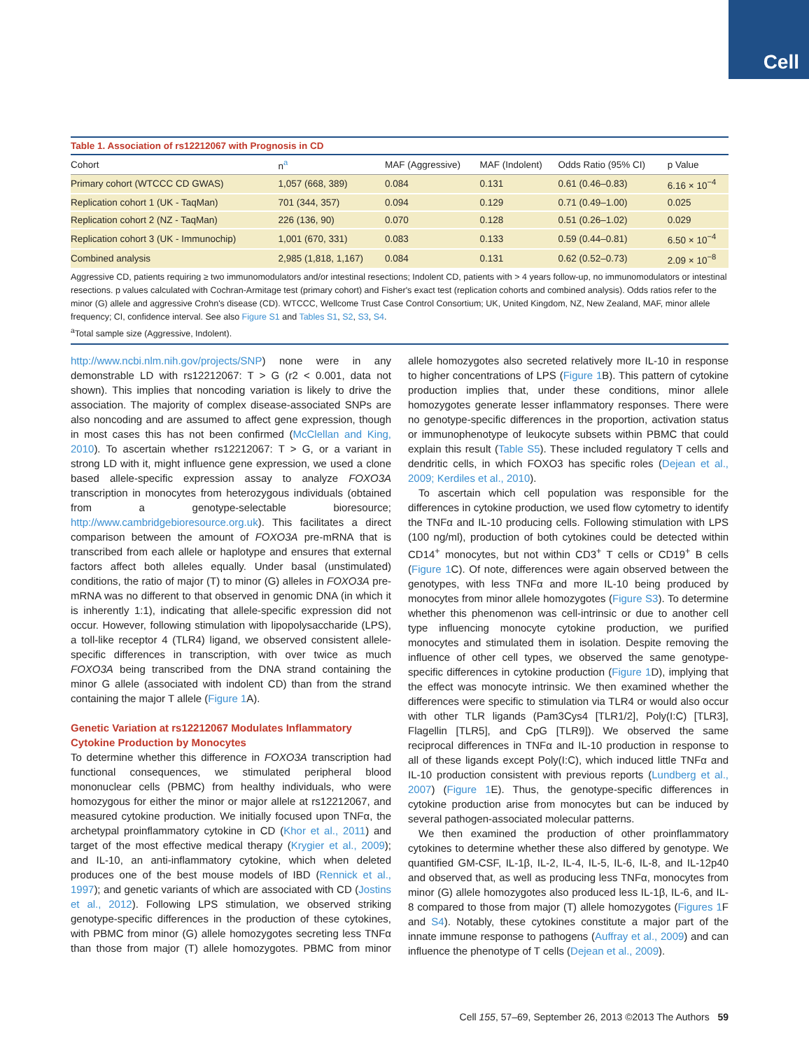Cell
Table 1. Association of rs12212067 with Prognosis in CD
| Cohort | n<sup>a</sup> | MAF (Aggressive) | MAF (Indolent) | Odds Ratio (95% CI) | p Value |
| --- | --- | --- | --- | --- | --- |
| Primary cohort (WTCCC CD GWAS) | 1,057 (668, 389) | 0.084 | 0.131 | 0.61 (0.46–0.83) | 6.16 × 10<sup>−4</sup> |
| Replication cohort 1 (UK - TaqMan) | 701 (344, 357) | 0.094 | 0.129 | 0.71 (0.49–1.00) | 0.025 |
| Replication cohort 2 (NZ - TaqMan) | 226 (136, 90) | 0.070 | 0.128 | 0.51 (0.26–1.02) | 0.029 |
| Replication cohort 3 (UK - Immunochip) | 1,001 (670, 331) | 0.083 | 0.133 | 0.59 (0.44–0.81) | 6.50 × 10<sup>−4</sup> |
| Combined analysis | 2,985 (1,818, 1,167) | 0.084 | 0.131 | 0.62 (0.52–0.73) | 2.09 × 10<sup>−8</sup> |
Aggressive CD, patients requiring ≥ two immunomodulators and/or intestinal resections; Indolent CD, patients with > 4 years follow-up, no immunomodulators or intestinal resections. p values calculated with Cochran-Armitage test (primary cohort) and Fisher's exact test (replication cohorts and combined analysis). Odds ratios refer to the minor (G) allele and aggressive Crohn's disease (CD). WTCCC, Wellcome Trust Case Control Consortium; UK, United Kingdom, NZ, New Zealand, MAF, minor allele frequency; CI, confidence interval. See also Figure S1 and Tables S1, S2, S3, S4.
<sup>a</sup> Total sample size (Aggressive, Indolent).
http://www.ncbi.nlm.nih.gov/projects/SNP) none were in any demonstrable LD with rs12212067: T > G (r2 < 0.001, data not shown). This implies that noncoding variation is likely to drive the association. The majority of complex disease-associated SNPs are also noncoding and are assumed to affect gene expression, though in most cases this has not been confirmed (McClellan and King, 2010). To ascertain whether rs12212067: T > G, or a variant in strong LD with it, might influence gene expression, we used a clone based allele-specific expression assay to analyze FOXO3A transcription in monocytes from heterozygous individuals (obtained from a genotype-selectable bioresource; http://www.cambridgebioresource.org.uk). This facilitates a direct comparison between the amount of FOXO3A pre-mRNA that is transcribed from each allele or haplotype and ensures that external factors affect both alleles equally. Under basal (unstimulated) conditions, the ratio of major (T) to minor (G) alleles in FOXO3A pre-mRNA was no different to that observed in genomic DNA (in which it is inherently 1:1), indicating that allele-specific expression did not occur. However, following stimulation with lipopolysaccharide (LPS), a toll-like receptor 4 (TLR4) ligand, we observed consistent allele-specific differences in transcription, with over twice as much FOXO3A being transcribed from the DNA strand containing the minor G allele (associated with indolent CD) than from the strand containing the major T allele (Figure 1 A).
Genetic Variation at rs12212067 Modulates Inflammatory Cytokine Production by Monocytes
To determine whether this difference in FOXO3A transcription had functional consequences, we stimulated peripheral blood mononuclear cells (PBMC) from healthy individuals, who were homozygous for either the minor or major allele at rs12212067, and measured cytokine production. We initially focused upon TNFα, the archetypal proinflammatory cytokine in CD (Khor et al., 2011) and target of the most effective medical therapy (Krygier et al., 2009); and IL-10, an anti-inflammatory cytokine, which when deleted produces one of the best mouse models of IBD (Rennick et al., 1997); and genetic variants of which are associated with CD (Jostins et al., 2012). Following LPS stimulation, we observed striking genotype-specific differences in the production of these cytokines, with PBMC from minor (G) allele homozygotes secreting less TNFα than those from major (T) allele homozygotes. PBMC from minor allele homozygotes also secreted relatively more IL-10 in response to higher concentrations of LPS (Figure 1 B). This pattern of cytokine production implies that, under these conditions, minor allele homozygotes generate lesser inflammatory responses. There were no genotype-specific differences in the proportion, activation status or immunophenotype of leukocyte subsets within PBMC that could explain this result (Table S5). These included regulatory T cells and dendritic cells, in which FOXO3 has specific roles (Dejean et al., 2009; Kerdiles et al., 2010).
To ascertain which cell population was responsible for the differences in cytokine production, we used flow cytometry to identify the TNFα and IL-10 producing cells. Following stimulation with LPS (100 ng/ml), production of both cytokines could be detected within CD14<sup>+</sup> monocytes, but not within CD3<sup>+</sup> T cells or CD19<sup>+</sup> B cells (Figure 1 C). Of note, differences were again observed between the genotypes, with less TNFα and more IL-10 being produced by monocytes from minor allele homozygotes (Figure S3). To determine whether this phenomenon was cell-intrinsic or due to another cell type influencing monocyte cytokine production, we purified monocytes and stimulated them in isolation. Despite removing the influence of other cell types, we observed the same genotype-specific differences in cytokine production (Figure 1 D), implying that the effect was monocyte intrinsic. We then examined whether the differences were specific to stimulation via TLR4 or would also occur with other TLR ligands (Pam3Cys4 [TLR1/2], Poly(I:C) [TLR3], Flagellin [TLR5], and CpG [TLR9]). We observed the same reciprocal differences in TNFα and IL-10 production in response to all of these ligands except Poly(I:C), which induced little TNFα and IL-10 production consistent with previous reports (Lundberg et al., 2007) (Figure 1 E). Thus, the genotype-specific differences in cytokine production arise from monocytes but can be induced by several pathogen-associated molecular patterns.
We then examined the production of other proinflammatory cytokines to determine whether these also differed by genotype. We quantified GM-CSF, IL-1β, IL-2, IL-4, IL-5, IL-6, IL-8, and IL-12p40 and observed that, as well as producing less TNFα, monocytes from minor (G) allele homozygotes also produced less IL-1β, IL-6, and IL-8 compared to those from major (T) allele homozygotes (Figures 1 F and S4). Notably, these cytokines constitute a major part of the innate immune response to pathogens (Auffray et al., 2009) and can influence the phenotype of T cells (Dejean et al., 2009).
Cell 155, 57–69, September 26, 2013 ©2013 The Authors 59